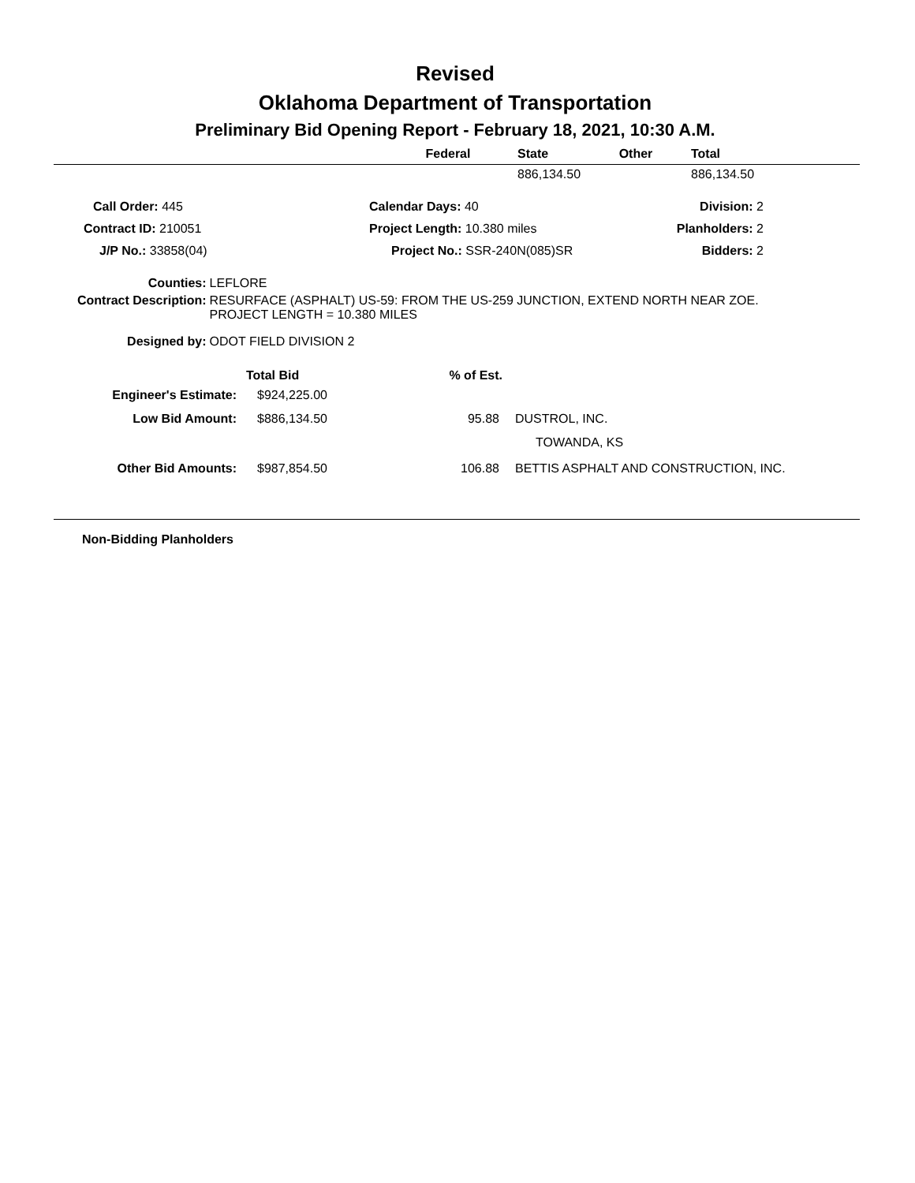Revised
Oklahoma Department of Transportation
Preliminary Bid Opening Report - February 18, 2021, 10:30 A.M.
| | Federal | State | Other | Total |
| --- | --- | --- | --- | --- |
| | | 886,134.50 | | 886,134.50 |
| Call Order: 445 | Calendar Days: 40 | Division: 2 |
| Contract ID: 210051 | Project Length: 10.380 miles | Planholders: 2 |
| J/P No.: 33858(04) | Project No.: SSR-240N(085)SR | Bidders: 2 |
| Counties: | LEFLORE |
| Contract Description: | RESURFACE (ASPHALT) US-59: FROM THE US-259 JUNCTION, EXTEND NORTH NEAR ZOE. PROJECT LENGTH = 10.380 MILES |
| Designed by: | ODOT FIELD DIVISION 2 |
| | Total Bid | % of Est. | |
| --- | --- | --- | --- |
| Engineer's Estimate: | $924,225.00 | | |
| Low Bid Amount: | $886,134.50 | 95.88 | DUSTROL, INC. |
| | | | TOWANDA, KS |
| Other Bid Amounts: | $987,854.50 | 106.88 | BETTIS ASPHALT AND CONSTRUCTION, INC. |
Non-Bidding Planholders